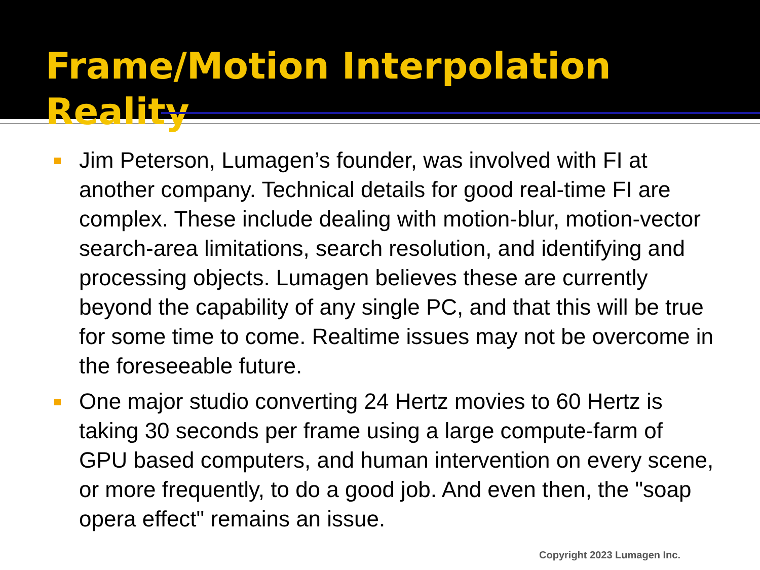Frame/Motion Interpolation Reality
Jim Peterson, Lumagen’s founder, was involved with FI at another company. Technical details for good real-time FI are complex. These include dealing with motion-blur, motion-vector search-area limitations, search resolution, and identifying and processing objects. Lumagen believes these are currently beyond the capability of any single PC, and that this will be true for some time to come. Realtime issues may not be overcome in the foreseeable future.
One major studio converting 24 Hertz movies to 60 Hertz is taking 30 seconds per frame using a large compute-farm of GPU based computers, and human intervention on every scene, or more frequently, to do a good job. And even then, the "soap opera effect" remains an issue.
Copyright 2023 Lumagen Inc.